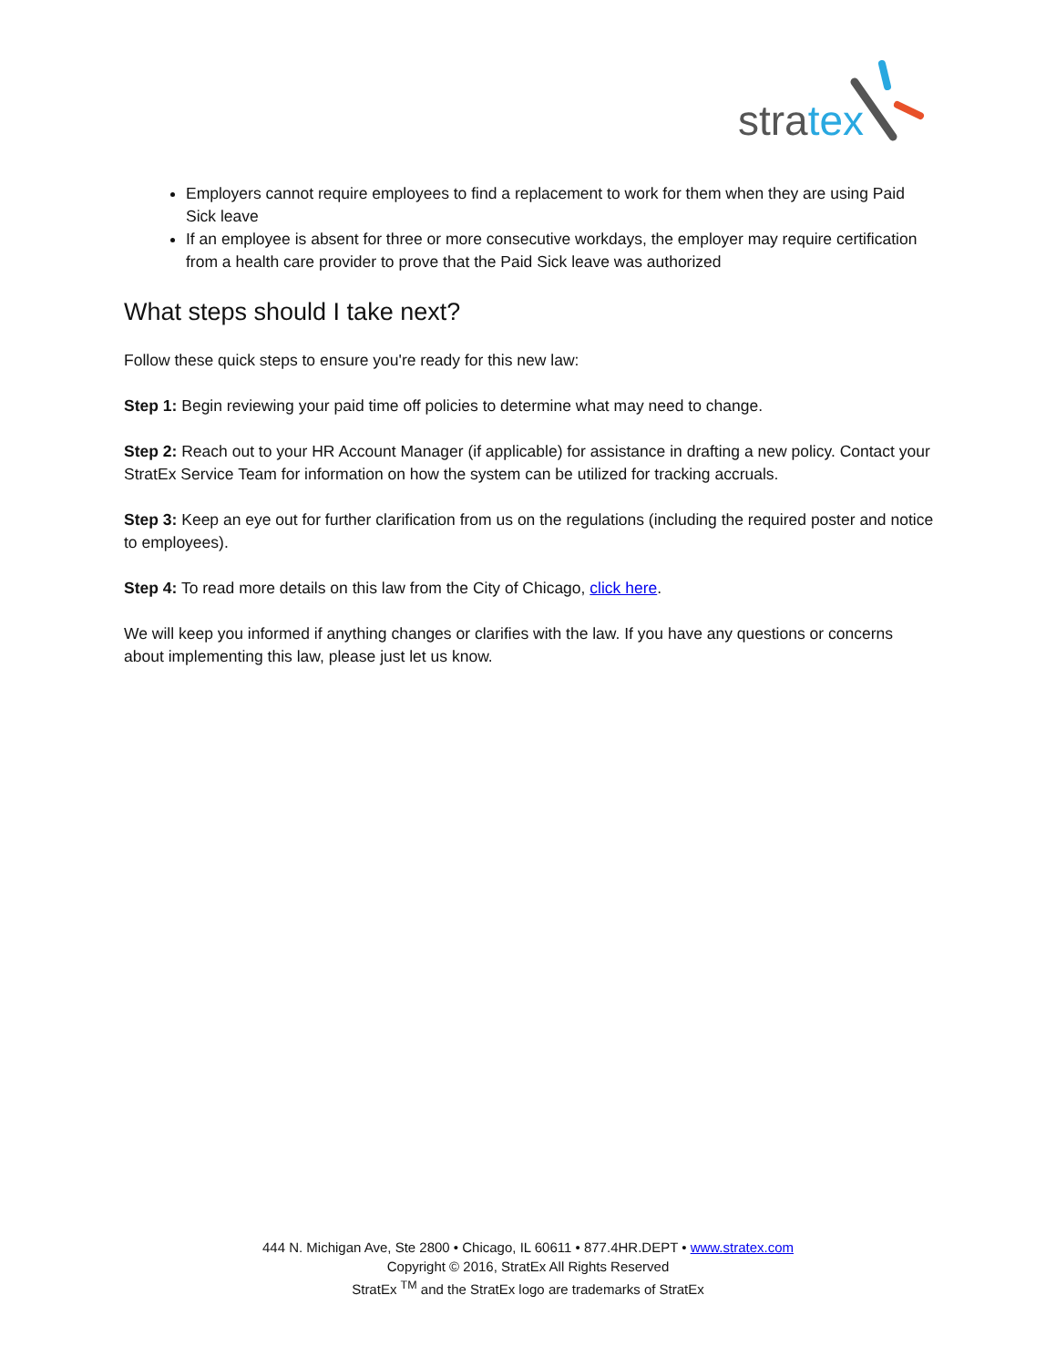stratex
Employers cannot require employees to find a replacement to work for them when they are using Paid Sick leave
If an employee is absent for three or more consecutive workdays, the employer may require certification from a health care provider to prove that the Paid Sick leave was authorized
What steps should I take next?
Follow these quick steps to ensure you're ready for this new law:
Step 1: Begin reviewing your paid time off policies to determine what may need to change.
Step 2: Reach out to your HR Account Manager (if applicable) for assistance in drafting a new policy. Contact your StratEx Service Team for information on how the system can be utilized for tracking accruals.
Step 3: Keep an eye out for further clarification from us on the regulations (including the required poster and notice to employees).
Step 4: To read more details on this law from the City of Chicago, click here.
We will keep you informed if anything changes or clarifies with the law. If you have any questions or concerns about implementing this law, please just let us know.
444 N. Michigan Ave, Ste 2800 • Chicago, IL 60611 • 877.4HR.DEPT • www.stratex.com
Copyright © 2016, StratEx All Rights Reserved
StratEx <sup>TM</sup> and the StratEx logo are trademarks of StratEx